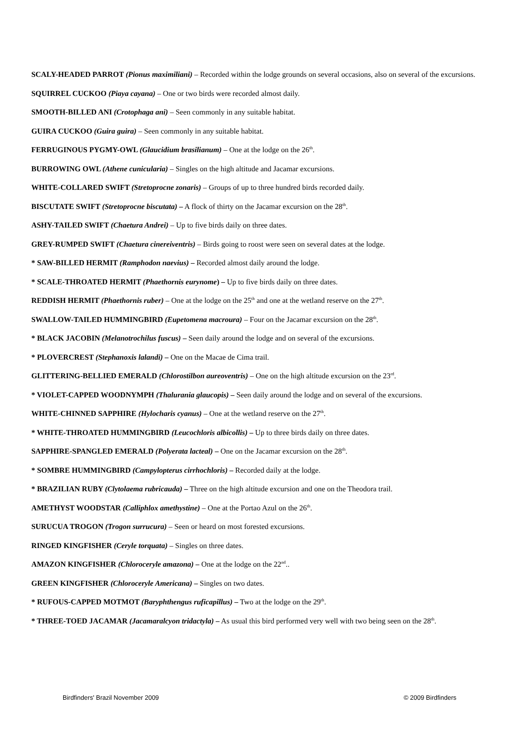SCALY-HEADED PARROT (Pionus maximiliani) – Recorded within the lodge grounds on several occasions, also on several of the excursions.
SQUIRREL CUCKOO (Piaya cayana) – One or two birds were recorded almost daily.
SMOOTH-BILLED ANI (Crotophaga ani) – Seen commonly in any suitable habitat.
GUIRA CUCKOO (Guira guira) – Seen commonly in any suitable habitat.
FERRUGINOUS PYGMY-OWL (Glaucidium brasilianum) – One at the lodge on the 26<sup>th</sup>.
BURROWING OWL (Athene cunicularia) – Singles on the high altitude and Jacamar excursions.
WHITE-COLLARED SWIFT (Stretoprocne zonaris) – Groups of up to three hundred birds recorded daily.
BISCUTATE SWIFT (Stretoprocne biscutata) – A flock of thirty on the Jacamar excursion on the 28<sup>th</sup>.
ASHY-TAILED SWIFT (Chaetura Andrei) – Up to five birds daily on three dates.
GREY-RUMPED SWIFT (Chaetura cinereiventris) – Birds going to roost were seen on several dates at the lodge.
* SAW-BILLED HERMIT (Ramphodon naevius) – Recorded almost daily around the lodge.
* SCALE-THROATED HERMIT (Phaethornis eurynome) – Up to five birds daily on three dates.
REDDISH HERMIT (Phaethornis ruber) – One at the lodge on the 25<sup>th</sup> and one at the wetland reserve on the 27<sup>th</sup>.
SWALLOW-TAILED HUMMINGBIRD (Eupetomena macroura) – Four on the Jacamar excursion on the 28<sup>th</sup>.
* BLACK JACOBIN (Melanotrochilus fuscus) – Seen daily around the lodge and on several of the excursions.
* PLOVERCREST (Stephanoxis lalandi) – One on the Macae de Cima trail.
GLITTERING-BELLIED EMERALD (Chlorostilbon aureoventris) – One on the high altitude excursion on the 23<sup>rd</sup>.
* VIOLET-CAPPED WOODNYMPH (Thalurania glaucopis) – Seen daily around the lodge and on several of the excursions.
WHITE-CHINNED SAPPHIRE (Hylocharis cyanus) – One at the wetland reserve on the 27<sup>th</sup>.
* WHITE-THROATED HUMMINGBIRD (Leucochloris albicollis) – Up to three birds daily on three dates.
SAPPHIRE-SPANGLED EMERALD (Polyerata lacteal) – One on the Jacamar excursion on the 28<sup>th</sup>.
* SOMBRE HUMMINGBIRD (Campylopterus cirrhochloris) – Recorded daily at the lodge.
* BRAZILIAN RUBY (Clytolaema rubricauda) – Three on the high altitude excursion and one on the Theodora trail.
AMETHYST WOODSTAR (Calliphlox amethystine) – One at the Portao Azul on the 26<sup>th</sup>.
SURUCUA TROGON (Trogon surrucura) – Seen or heard on most forested excursions.
RINGED KINGFISHER (Ceryle torquata) – Singles on three dates.
AMAZON KINGFISHER (Chloroceryle amazona) – One at the lodge on the 22<sup>nd</sup>..
GREEN KINGFISHER (Chloroceryle Americana) – Singles on two dates.
* RUFOUS-CAPPED MOTMOT (Baryphthengus ruficapillus) – Two at the lodge on the 29<sup>th</sup>.
* THREE-TOED JACAMAR (Jacamaralcyon tridactyla) – As usual this bird performed very well with two being seen on the 28<sup>th</sup>.
Birdfinders' Brazil November 2009 © 2009 Birdfinders